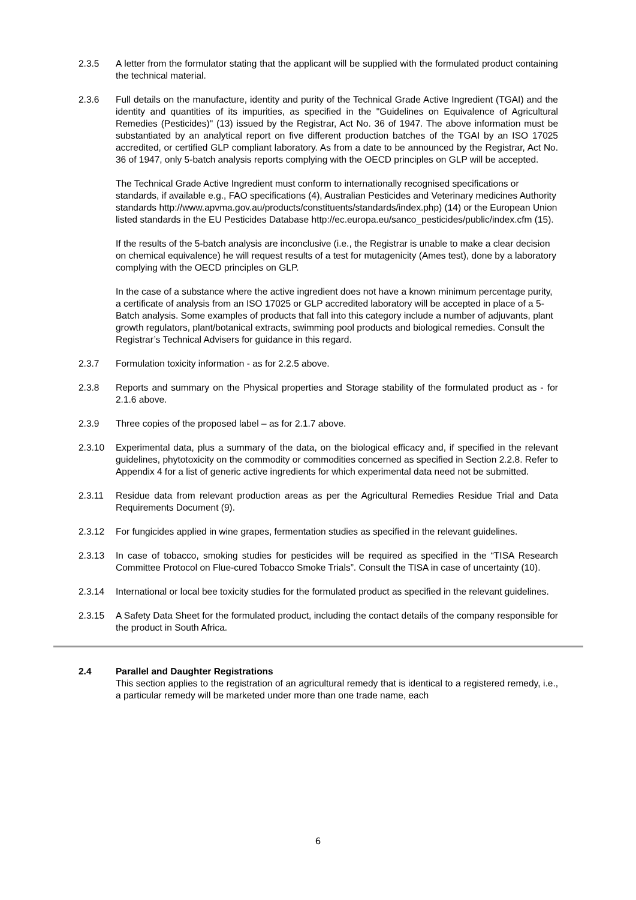2.3.5 A letter from the formulator stating that the applicant will be supplied with the formulated product containing the technical material.
2.3.6 Full details on the manufacture, identity and purity of the Technical Grade Active Ingredient (TGAI) and the identity and quantities of its impurities, as specified in the "Guidelines on Equivalence of Agricultural Remedies (Pesticides)" (13) issued by the Registrar, Act No. 36 of 1947. The above information must be substantiated by an analytical report on five different production batches of the TGAI by an ISO 17025 accredited, or certified GLP compliant laboratory. As from a date to be announced by the Registrar, Act No. 36 of 1947, only 5-batch analysis reports complying with the OECD principles on GLP will be accepted.
The Technical Grade Active Ingredient must conform to internationally recognised specifications or standards, if available e.g., FAO specifications (4), Australian Pesticides and Veterinary medicines Authority standards http://www.apvma.gov.au/products/constituents/standards/index.php) (14) or the European Union listed standards in the EU Pesticides Database http://ec.europa.eu/sanco_pesticides/public/index.cfm (15).
If the results of the 5-batch analysis are inconclusive (i.e., the Registrar is unable to make a clear decision on chemical equivalence) he will request results of a test for mutagenicity (Ames test), done by a laboratory complying with the OECD principles on GLP.
In the case of a substance where the active ingredient does not have a known minimum percentage purity, a certificate of analysis from an ISO 17025 or GLP accredited laboratory will be accepted in place of a 5-Batch analysis. Some examples of products that fall into this category include a number of adjuvants, plant growth regulators, plant/botanical extracts, swimming pool products and biological remedies. Consult the Registrar’s Technical Advisers for guidance in this regard.
2.3.7 Formulation toxicity information - as for 2.2.5 above.
2.3.8 Reports and summary on the Physical properties and Storage stability of the formulated product as - for 2.1.6 above.
2.3.9 Three copies of the proposed label – as for 2.1.7 above.
2.3.10 Experimental data, plus a summary of the data, on the biological efficacy and, if specified in the relevant guidelines, phytotoxicity on the commodity or commodities concerned as specified in Section 2.2.8. Refer to Appendix 4 for a list of generic active ingredients for which experimental data need not be submitted.
2.3.11 Residue data from relevant production areas as per the Agricultural Remedies Residue Trial and Data Requirements Document (9).
2.3.12 For fungicides applied in wine grapes, fermentation studies as specified in the relevant guidelines.
2.3.13 In case of tobacco, smoking studies for pesticides will be required as specified in the “TISA Research Committee Protocol on Flue-cured Tobacco Smoke Trials”. Consult the TISA in case of uncertainty (10).
2.3.14 International or local bee toxicity studies for the formulated product as specified in the relevant guidelines.
2.3.15 A Safety Data Sheet for the formulated product, including the contact details of the company responsible for the product in South Africa.
2.4 Parallel and Daughter Registrations
This section applies to the registration of an agricultural remedy that is identical to a registered remedy, i.e., a particular remedy will be marketed under more than one trade name, each
6